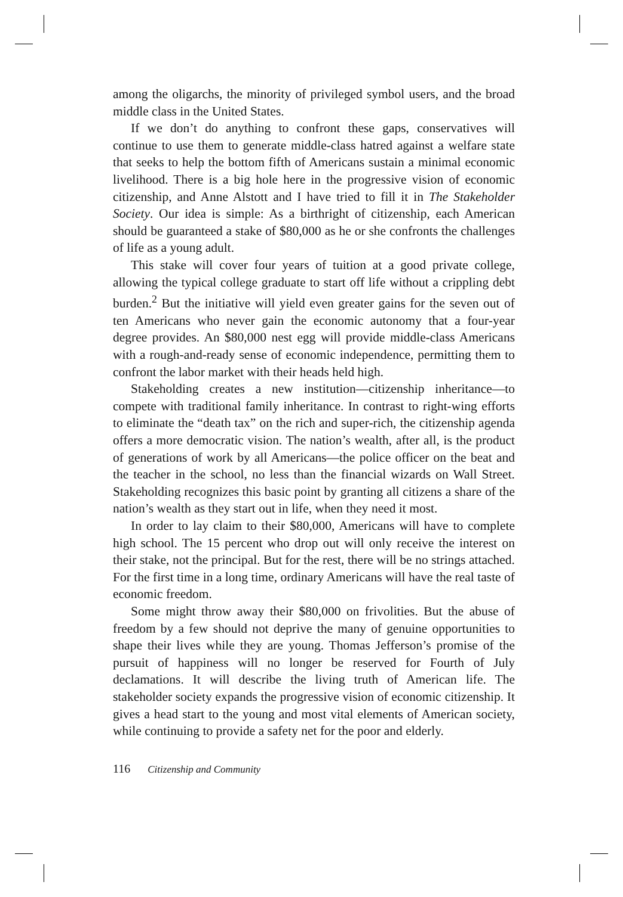among the oligarchs, the minority of privileged symbol users, and the broad middle class in the United States.
If we don’t do anything to confront these gaps, conservatives will continue to use them to generate middle-class hatred against a welfare state that seeks to help the bottom fifth of Americans sustain a minimal economic livelihood. There is a big hole here in the progressive vision of economic citizenship, and Anne Alstott and I have tried to fill it in The Stakeholder Society. Our idea is simple: As a birthright of citizenship, each American should be guaranteed a stake of $80,000 as he or she confronts the challenges of life as a young adult.
This stake will cover four years of tuition at a good private college, allowing the typical college graduate to start off life without a crippling debt burden.<sup>2</sup> But the initiative will yield even greater gains for the seven out of ten Americans who never gain the economic autonomy that a four-year degree provides. An $80,000 nest egg will provide middle-class Americans with a rough-and-ready sense of economic independence, permitting them to confront the labor market with their heads held high.
Stakeholding creates a new institution—citizenship inheritance—to compete with traditional family inheritance. In contrast to right-wing efforts to eliminate the “death tax” on the rich and super-rich, the citizenship agenda offers a more democratic vision. The nation’s wealth, after all, is the product of generations of work by all Americans—the police officer on the beat and the teacher in the school, no less than the financial wizards on Wall Street. Stakeholding recognizes this basic point by granting all citizens a share of the nation’s wealth as they start out in life, when they need it most.
In order to lay claim to their $80,000, Americans will have to complete high school. The 15 percent who drop out will only receive the interest on their stake, not the principal. But for the rest, there will be no strings attached. For the first time in a long time, ordinary Americans will have the real taste of economic freedom.
Some might throw away their $80,000 on frivolities. But the abuse of freedom by a few should not deprive the many of genuine opportunities to shape their lives while they are young. Thomas Jefferson’s promise of the pursuit of happiness will no longer be reserved for Fourth of July declamations. It will describe the living truth of American life. The stakeholder society expands the progressive vision of economic citizenship. It gives a head start to the young and most vital elements of American society, while continuing to provide a safety net for the poor and elderly.
116 Citizenship and Community